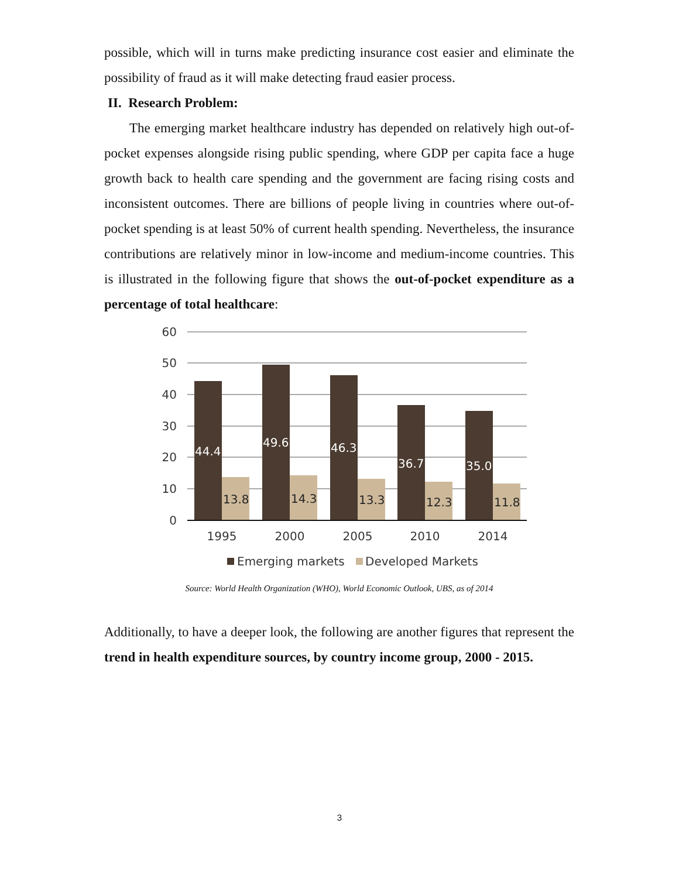possible, which will in turns make predicting insurance cost easier and eliminate the possibility of fraud as it will make detecting fraud easier process.
II. Research Problem:
The emerging market healthcare industry has depended on relatively high out-of-pocket expenses alongside rising public spending, where GDP per capita face a huge growth back to health care spending and the government are facing rising costs and inconsistent outcomes. There are billions of people living in countries where out-of-pocket spending is at least 50% of current health spending. Nevertheless, the insurance contributions are relatively minor in low-income and medium-income countries. This is illustrated in the following figure that shows the out-of-pocket expenditure as a percentage of total healthcare:
60
50
40
30
20
10
0
44.4
49.6
46.3
36.7
35.0
13.8
14.3
13.3
12.3
11.8
1995
2000
2005
2010
2014
Emerging markets
Developed Markets
Source: World Health Organization (WHO), World Economic Outlook, UBS, as of 2014
Additionally, to have a deeper look, the following are another figures that represent the trend in health expenditure sources, by country income group, 2000 - 2015.
3